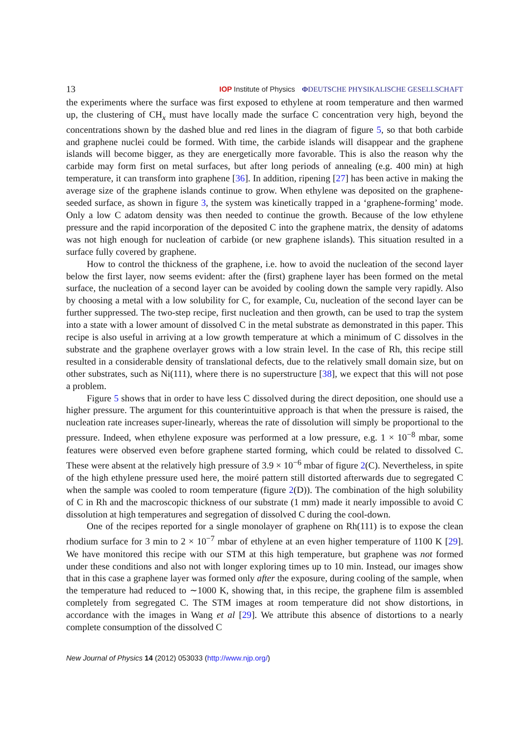13 IOP Institute of Physics ΦDEUTSCHE PHYSIKALISCHE GESELLSCHAFT
the experiments where the surface was first exposed to ethylene at room temperature and then warmed up, the clustering of CH<sub>x</sub> must have locally made the surface C concentration very high, beyond the concentrations shown by the dashed blue and red lines in the diagram of figure 5, so that both carbide and graphene nuclei could be formed. With time, the carbide islands will disappear and the graphene islands will become bigger, as they are energetically more favorable. This is also the reason why the carbide may form first on metal surfaces, but after long periods of annealing (e.g. 400 min) at high temperature, it can transform into graphene [36]. In addition, ripening [27] has been active in making the average size of the graphene islands continue to grow. When ethylene was deposited on the graphene-seeded surface, as shown in figure 3, the system was kinetically trapped in a ‘graphene-forming’ mode. Only a low C adatom density was then needed to continue the growth. Because of the low ethylene pressure and the rapid incorporation of the deposited C into the graphene matrix, the density of adatoms was not high enough for nucleation of carbide (or new graphene islands). This situation resulted in a surface fully covered by graphene.
How to control the thickness of the graphene, i.e. how to avoid the nucleation of the second layer below the first layer, now seems evident: after the (first) graphene layer has been formed on the metal surface, the nucleation of a second layer can be avoided by cooling down the sample very rapidly. Also by choosing a metal with a low solubility for C, for example, Cu, nucleation of the second layer can be further suppressed. The two-step recipe, first nucleation and then growth, can be used to trap the system into a state with a lower amount of dissolved C in the metal substrate as demonstrated in this paper. This recipe is also useful in arriving at a low growth temperature at which a minimum of C dissolves in the substrate and the graphene overlayer grows with a low strain level. In the case of Rh, this recipe still resulted in a considerable density of translational defects, due to the relatively small domain size, but on other substrates, such as Ni(111), where there is no superstructure [38], we expect that this will not pose a problem.
Figure 5 shows that in order to have less C dissolved during the direct deposition, one should use a higher pressure. The argument for this counterintuitive approach is that when the pressure is raised, the nucleation rate increases super-linearly, whereas the rate of dissolution will simply be proportional to the pressure. Indeed, when ethylene exposure was performed at a low pressure, e.g. 1 × 10<sup>−8</sup> mbar, some features were observed even before graphene started forming, which could be related to dissolved C. These were absent at the relatively high pressure of 3.9 × 10<sup>−6</sup> mbar of figure 2(C). Nevertheless, in spite of the high ethylene pressure used here, the moiré pattern still distorted afterwards due to segregated C when the sample was cooled to room temperature (figure 2(D)). The combination of the high solubility of C in Rh and the macroscopic thickness of our substrate (1 mm) made it nearly impossible to avoid C dissolution at high temperatures and segregation of dissolved C during the cool-down.
One of the recipes reported for a single monolayer of graphene on Rh(111) is to expose the clean rhodium surface for 3 min to 2 × 10<sup>−7</sup> mbar of ethylene at an even higher temperature of 1100 K [29]. We have monitored this recipe with our STM at this high temperature, but graphene was not formed under these conditions and also not with longer exploring times up to 10 min. Instead, our images show that in this case a graphene layer was formed only after the exposure, during cooling of the sample, when the temperature had reduced to ∼1000 K, showing that, in this recipe, the graphene film is assembled completely from segregated C. The STM images at room temperature did not show distortions, in accordance with the images in Wang et al [29]. We attribute this absence of distortions to a nearly complete consumption of the dissolved C
New Journal of Physics 14 (2012) 053033 (http://www.njp.org/)